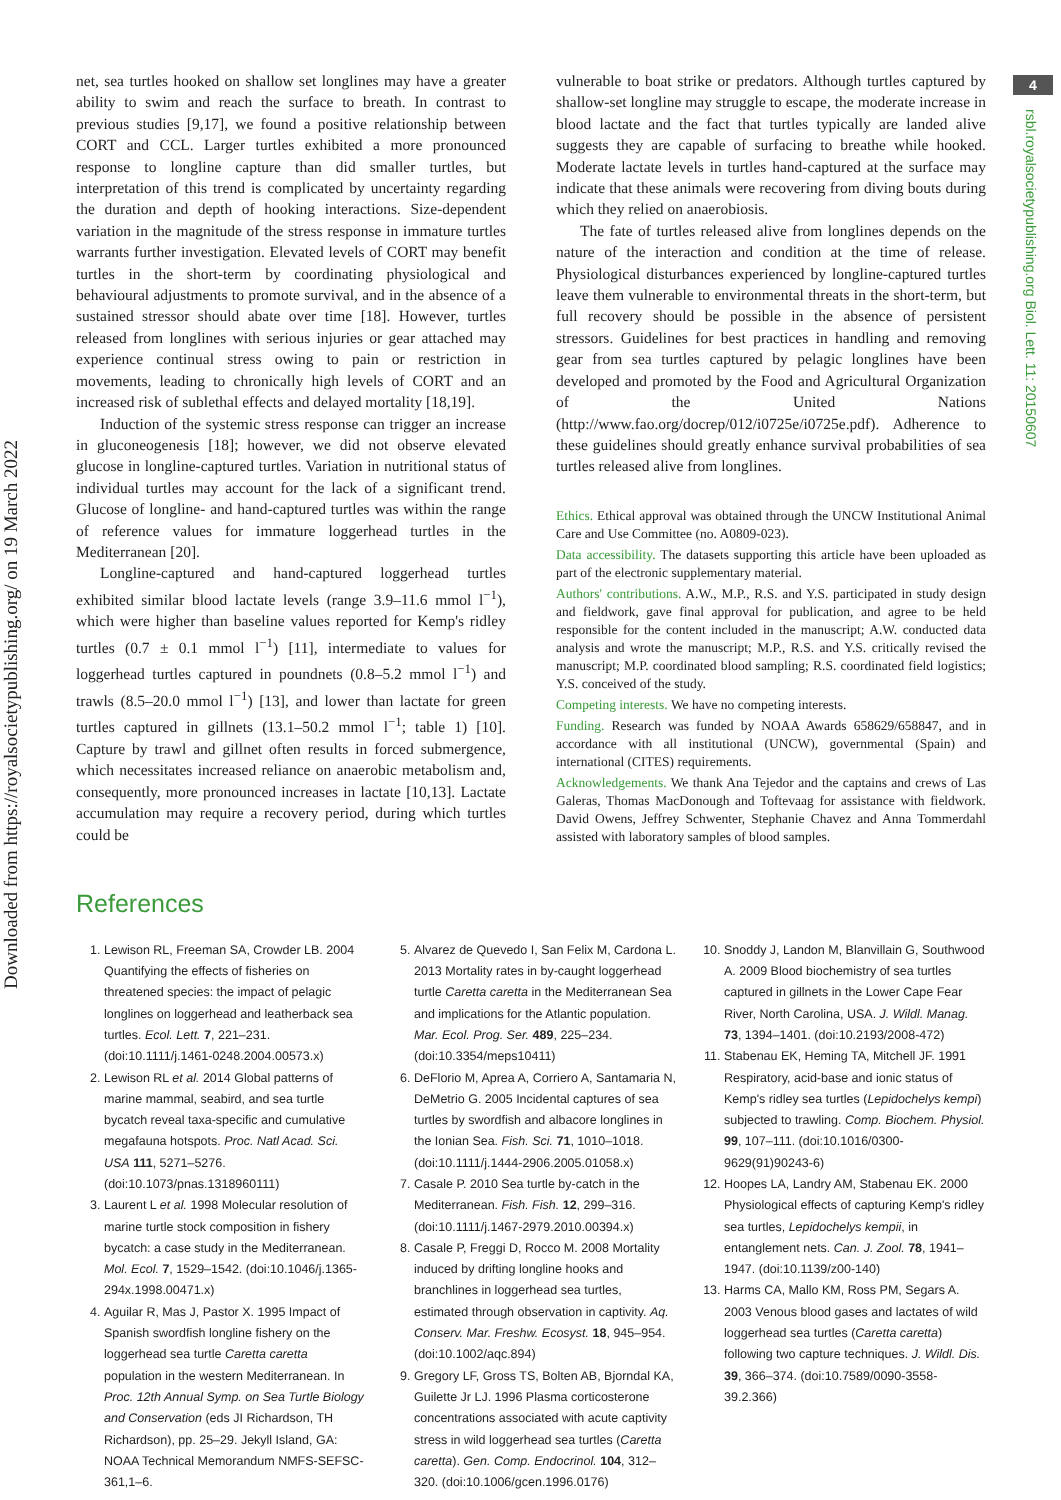Downloaded from https://royalsocietypublishing.org/ on 19 March 2022
4
rsbl.royalsocietypublishing.org Biol. Lett. 11: 20150607
net, sea turtles hooked on shallow set longlines may have a greater ability to swim and reach the surface to breath. In contrast to previous studies [9,17], we found a positive relationship between CORT and CCL. Larger turtles exhibited a more pronounced response to longline capture than did smaller turtles, but interpretation of this trend is complicated by uncertainty regarding the duration and depth of hooking interactions. Size-dependent variation in the magnitude of the stress response in immature turtles warrants further investigation. Elevated levels of CORT may benefit turtles in the short-term by coordinating physiological and behavioural adjustments to promote survival, and in the absence of a sustained stressor should abate over time [18]. However, turtles released from longlines with serious injuries or gear attached may experience continual stress owing to pain or restriction in movements, leading to chronically high levels of CORT and an increased risk of sublethal effects and delayed mortality [18,19].
Induction of the systemic stress response can trigger an increase in gluconeogenesis [18]; however, we did not observe elevated glucose in longline-captured turtles. Variation in nutritional status of individual turtles may account for the lack of a significant trend. Glucose of longline- and hand-captured turtles was within the range of reference values for immature loggerhead turtles in the Mediterranean [20].
Longline-captured and hand-captured loggerhead turtles exhibited similar blood lactate levels (range 3.9–11.6 mmol l<sup>−1</sup>), which were higher than baseline values reported for Kemp's ridley turtles (0.7 ± 0.1 mmol l<sup>−1</sup>) [11], intermediate to values for loggerhead turtles captured in poundnets (0.8–5.2 mmol l<sup>−1</sup>) and trawls (8.5–20.0 mmol l<sup>−1</sup>) [13], and lower than lactate for green turtles captured in gillnets (13.1–50.2 mmol l<sup>−1</sup>; table 1) [10]. Capture by trawl and gillnet often results in forced submergence, which necessitates increased reliance on anaerobic metabolism and, consequently, more pronounced increases in lactate [10,13]. Lactate accumulation may require a recovery period, during which turtles could be
vulnerable to boat strike or predators. Although turtles captured by shallow-set longline may struggle to escape, the moderate increase in blood lactate and the fact that turtles typically are landed alive suggests they are capable of surfacing to breathe while hooked. Moderate lactate levels in turtles hand-captured at the surface may indicate that these animals were recovering from diving bouts during which they relied on anaerobiosis.
The fate of turtles released alive from longlines depends on the nature of the interaction and condition at the time of release. Physiological disturbances experienced by longline-captured turtles leave them vulnerable to environmental threats in the short-term, but full recovery should be possible in the absence of persistent stressors. Guidelines for best practices in handling and removing gear from sea turtles captured by pelagic longlines have been developed and promoted by the Food and Agricultural Organization of the United Nations (http://www.fao.org/docrep/012/i0725e/i0725e.pdf). Adherence to these guidelines should greatly enhance survival probabilities of sea turtles released alive from longlines.
Ethics. Ethical approval was obtained through the UNCW Institutional Animal Care and Use Committee (no. A0809-023).
Data accessibility. The datasets supporting this article have been uploaded as part of the electronic supplementary material.
Authors' contributions. A.W., M.P., R.S. and Y.S. participated in study design and fieldwork, gave final approval for publication, and agree to be held responsible for the content included in the manuscript; A.W. conducted data analysis and wrote the manuscript; M.P., R.S. and Y.S. critically revised the manuscript; M.P. coordinated blood sampling; R.S. coordinated field logistics; Y.S. conceived of the study.
Competing interests. We have no competing interests.
Funding. Research was funded by NOAA Awards 658629/658847, and in accordance with all institutional (UNCW), governmental (Spain) and international (CITES) requirements.
Acknowledgements. We thank Ana Tejedor and the captains and crews of Las Galeras, Thomas MacDonough and Toftevaag for assistance with fieldwork. David Owens, Jeffrey Schwenter, Stephanie Chavez and Anna Tommerdahl assisted with laboratory samples of blood samples.
References
1. Lewison RL, Freeman SA, Crowder LB. 2004 Quantifying the effects of fisheries on threatened species: the impact of pelagic longlines on loggerhead and leatherback sea turtles. Ecol. Lett. 7, 221–231. (doi:10.1111/j.1461-0248.2004.00573.x)
2. Lewison RL et al. 2014 Global patterns of marine mammal, seabird, and sea turtle bycatch reveal taxa-specific and cumulative megafauna hotspots. Proc. Natl Acad. Sci. USA 111, 5271–5276. (doi:10.1073/pnas.1318960111)
3. Laurent L et al. 1998 Molecular resolution of marine turtle stock composition in fishery bycatch: a case study in the Mediterranean. Mol. Ecol. 7, 1529–1542. (doi:10.1046/j.1365-294x.1998.00471.x)
4. Aguilar R, Mas J, Pastor X. 1995 Impact of Spanish swordfish longline fishery on the loggerhead sea turtle Caretta caretta population in the western Mediterranean. In Proc. 12th Annual Symp. on Sea Turtle Biology and Conservation (eds JI Richardson, TH Richardson), pp. 25–29. Jekyll Island, GA: NOAA Technical Memorandum NMFS-SEFSC-361,1–6.
5. Alvarez de Quevedo I, San Felix M, Cardona L. 2013 Mortality rates in by-caught loggerhead turtle Caretta caretta in the Mediterranean Sea and implications for the Atlantic population. Mar. Ecol. Prog. Ser. 489, 225–234. (doi:10.3354/meps10411)
6. DeFlorio M, Aprea A, Corriero A, Santamaria N, DeMetrio G. 2005 Incidental captures of sea turtles by swordfish and albacore longlines in the Ionian Sea. Fish. Sci. 71, 1010–1018. (doi:10.1111/j.1444-2906.2005.01058.x)
7. Casale P. 2010 Sea turtle by-catch in the Mediterranean. Fish. Fish. 12, 299–316. (doi:10.1111/j.1467-2979.2010.00394.x)
8. Casale P, Freggi D, Rocco M. 2008 Mortality induced by drifting longline hooks and branchlines in loggerhead sea turtles, estimated through observation in captivity. Aq. Conserv. Mar. Freshw. Ecosyst. 18, 945–954. (doi:10.1002/aqc.894)
9. Gregory LF, Gross TS, Bolten AB, Bjorndal KA, Guilette Jr LJ. 1996 Plasma corticosterone concentrations associated with acute captivity stress in wild loggerhead sea turtles (Caretta caretta). Gen. Comp. Endocrinol. 104, 312–320. (doi:10.1006/gcen.1996.0176)
10. Snoddy J, Landon M, Blanvillain G, Southwood A. 2009 Blood biochemistry of sea turtles captured in gillnets in the Lower Cape Fear River, North Carolina, USA. J. Wildl. Manag. 73, 1394–1401. (doi:10.2193/2008-472)
11. Stabenau EK, Heming TA, Mitchell JF. 1991 Respiratory, acid-base and ionic status of Kemp's ridley sea turtles (Lepidochelys kempi) subjected to trawling. Comp. Biochem. Physiol. 99, 107–111. (doi:10.1016/0300-9629(91)90243-6)
12. Hoopes LA, Landry AM, Stabenau EK. 2000 Physiological effects of capturing Kemp's ridley sea turtles, Lepidochelys kempii, in entanglement nets. Can. J. Zool. 78, 1941–1947. (doi:10.1139/z00-140)
13. Harms CA, Mallo KM, Ross PM, Segars A. 2003 Venous blood gases and lactates of wild loggerhead sea turtles (Caretta caretta) following two capture techniques. J. Wildl. Dis. 39, 366–374. (doi:10.7589/0090-3558-39.2.366)